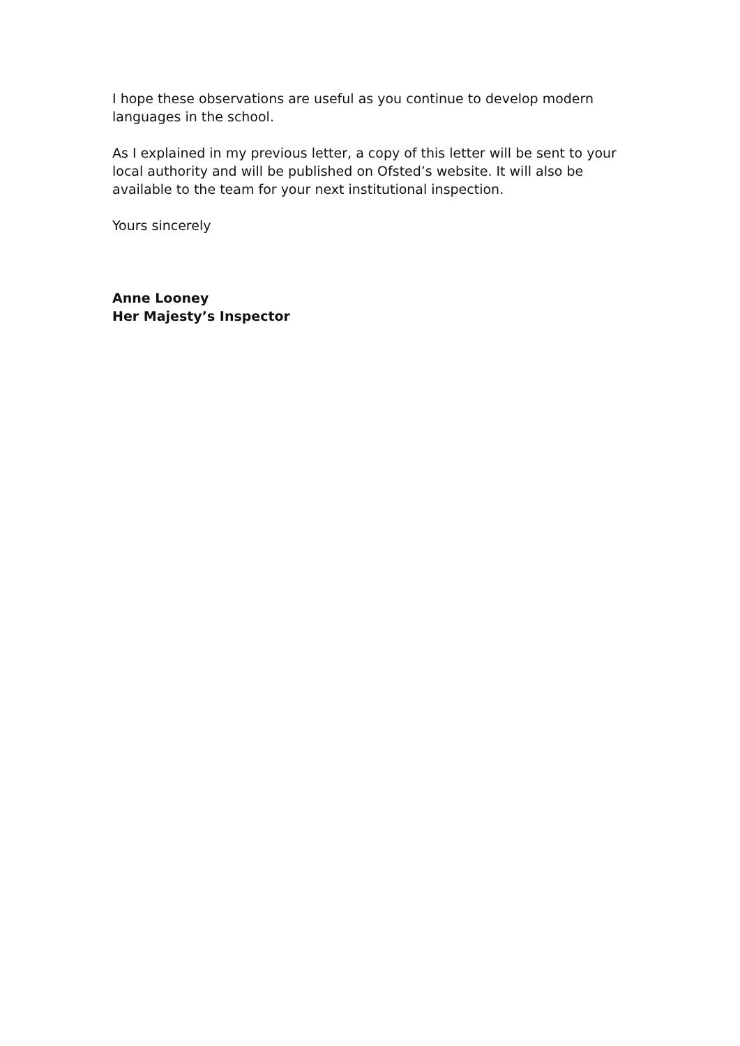I hope these observations are useful as you continue to develop modern languages in the school.
As I explained in my previous letter, a copy of this letter will be sent to your local authority and will be published on Ofsted’s website. It will also be available to the team for your next institutional inspection.
Yours sincerely
Anne Looney
Her Majesty’s Inspector